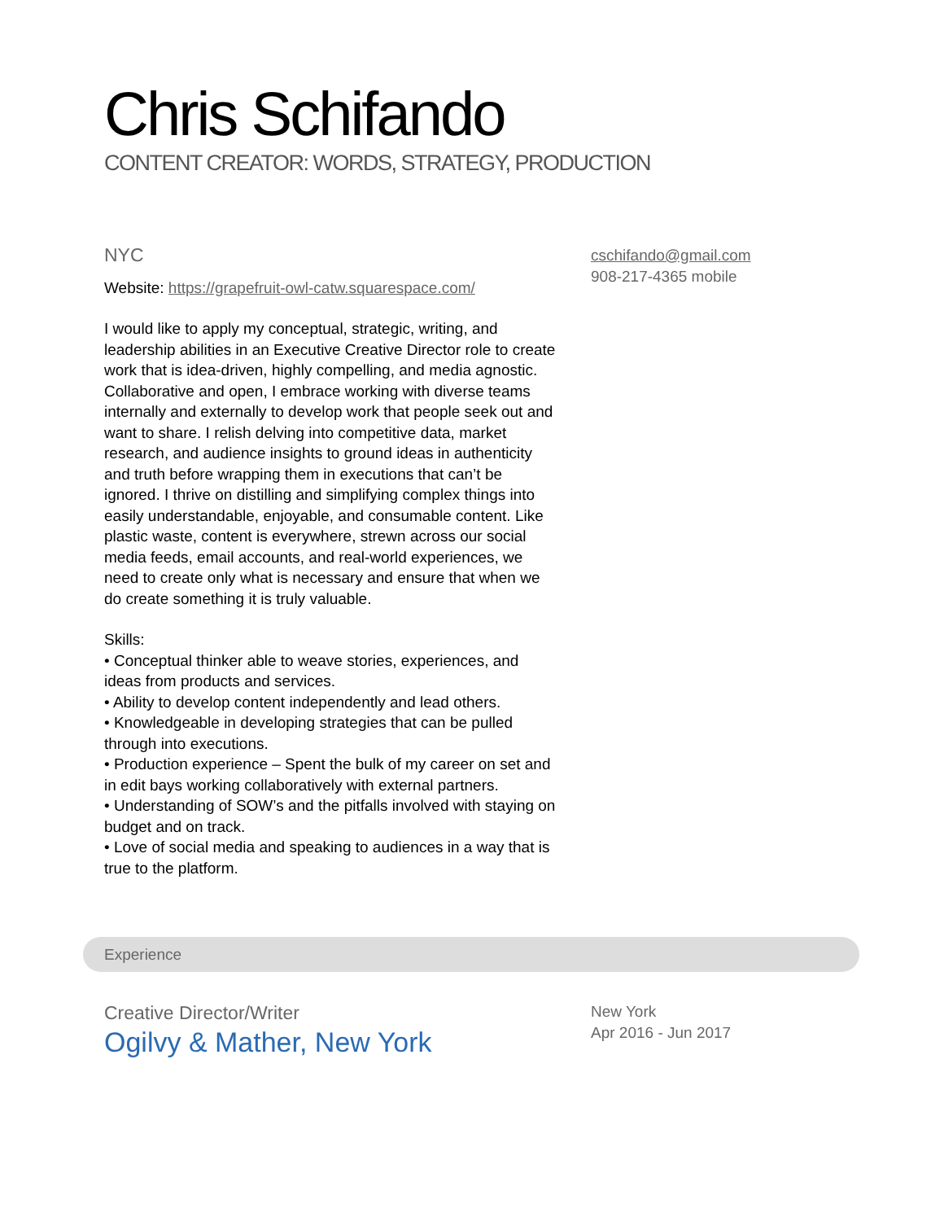Chris Schifando
CONTENT CREATOR: WORDS, STRATEGY, PRODUCTION
NYC
Website: https://grapefruit-owl-catw.squarespace.com/
I would like to apply my conceptual, strategic, writing, and leadership abilities in an Executive Creative Director role to create work that is idea-driven, highly compelling, and media agnostic. Collaborative and open, I embrace working with diverse teams internally and externally to develop work that people seek out and want to share. I relish delving into competitive data, market research, and audience insights to ground ideas in authenticity and truth before wrapping them in executions that can’t be ignored. I thrive on distilling and simplifying complex things into easily understandable, enjoyable, and consumable content. Like plastic waste, content is everywhere, strewn across our social media feeds, email accounts, and real-world experiences, we need to create only what is necessary and ensure that when we do create something it is truly valuable.
Skills:
• Conceptual thinker able to weave stories, experiences, and ideas from products and services.
• Ability to develop content independently and lead others.
• Knowledgeable in developing strategies that can be pulled through into executions.
• Production experience – Spent the bulk of my career on set and in edit bays working collaboratively with external partners.
• Understanding of SOW’s and the pitfalls involved with staying on budget and on track.
• Love of social media and speaking to audiences in a way that is true to the platform.
cschifando@gmail.com
908-217-4365 mobile
Experience
Creative Director/Writer
Ogilvy & Mather, New York
New York
Apr 2016 - Jun 2017